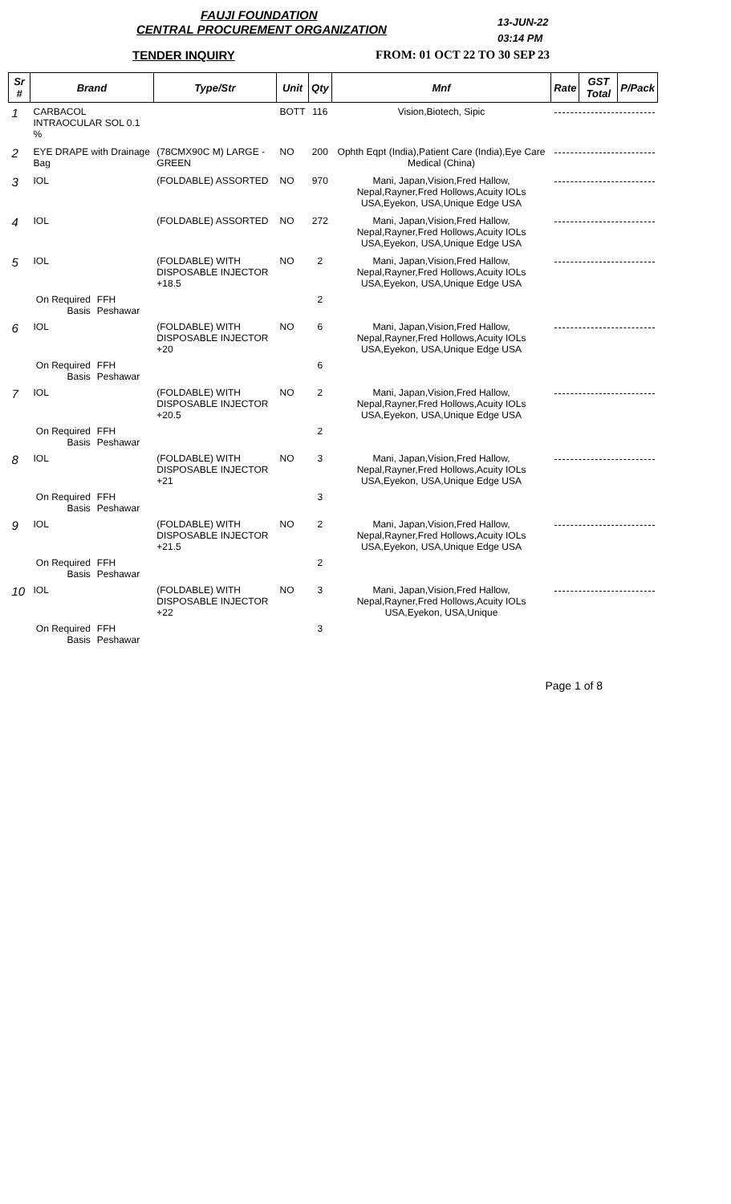FAUJI FOUNDATION
CENTRAL PROCUREMENT ORGANIZATION
13-JUN-22
03:14 PM
TENDER INQUIRY FROM: 01 OCT 22 TO 30 SEP 23
| Sr # | Brand | | Type/Str | Unit | Qty | Mnf | Rate | GST Total | P/Pack |
| --- | --- | --- | --- | --- | --- | --- | --- | --- | --- |
| 1 | CARBACOL INTRAOCULAR SOL 0.1 % | | | BOTT | 116 | Vision,Biotech, Sipic | | | |
| 2 | EYE DRAPE with Drainage Bag | | (78CMX90C M) LARGE - GREEN | NO | 200 | Ophth Eqpt (India),Patient Care (India),Eye Care Medical (China) | | | |
| 3 | IOL | | (FOLDABLE) ASSORTED | NO | 970 | Mani, Japan,Vision,Fred Hallow, Nepal,Rayner,Fred Hollows,Acuity IOLs USA,Eyekon, USA,Unique Edge USA | | | |
| 4 | IOL | | (FOLDABLE) ASSORTED | NO | 272 | Mani, Japan,Vision,Fred Hallow, Nepal,Rayner,Fred Hollows,Acuity IOLs USA,Eyekon, USA,Unique Edge USA | | | |
| 5 | IOL | | (FOLDABLE) WITH DISPOSABLE INJECTOR +18.5 | NO | 2 | Mani, Japan,Vision,Fred Hallow, Nepal,Rayner,Fred Hollows,Acuity IOLs USA,Eyekon, USA,Unique Edge USA | | | |
| | On Required Basis | FFH Peshawar | | | 2 | | | | |
| 6 | IOL | | (FOLDABLE) WITH DISPOSABLE INJECTOR +20 | NO | 6 | Mani, Japan,Vision,Fred Hallow, Nepal,Rayner,Fred Hollows,Acuity IOLs USA,Eyekon, USA,Unique Edge USA | | | |
| | On Required Basis | FFH Peshawar | | | 6 | | | | |
| 7 | IOL | | (FOLDABLE) WITH DISPOSABLE INJECTOR +20.5 | NO | 2 | Mani, Japan,Vision,Fred Hallow, Nepal,Rayner,Fred Hollows,Acuity IOLs USA,Eyekon, USA,Unique Edge USA | | | |
| | On Required Basis | FFH Peshawar | | | 2 | | | | |
| 8 | IOL | | (FOLDABLE) WITH DISPOSABLE INJECTOR +21 | NO | 3 | Mani, Japan,Vision,Fred Hallow, Nepal,Rayner,Fred Hollows,Acuity IOLs USA,Eyekon, USA,Unique Edge USA | | | |
| | On Required Basis | FFH Peshawar | | | 3 | | | | |
| 9 | IOL | | (FOLDABLE) WITH DISPOSABLE INJECTOR +21.5 | NO | 2 | Mani, Japan,Vision,Fred Hallow, Nepal,Rayner,Fred Hollows,Acuity IOLs USA,Eyekon, USA,Unique Edge USA | | | |
| | On Required Basis | FFH Peshawar | | | 2 | | | | |
| 10 | IOL | | (FOLDABLE) WITH DISPOSABLE INJECTOR +22 | NO | 3 | Mani, Japan,Vision,Fred Hallow, Nepal,Rayner,Fred Hollows,Acuity IOLs USA,Eyekon, USA,Unique | | | |
| | On Required Basis | FFH Peshawar | | | 3 | | | | |
Page 1 of 8